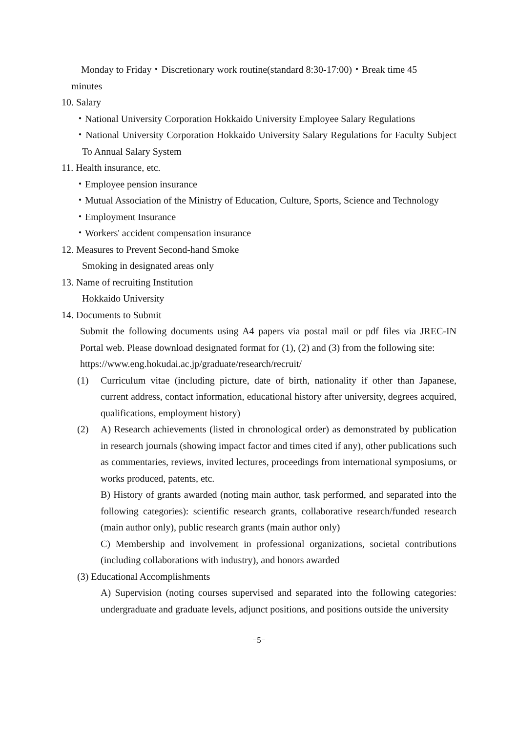Monday to Friday・Discretionary work routine(standard 8:30-17:00)・Break time 45
minutes
10. Salary
・National University Corporation Hokkaido University Employee Salary Regulations
・National University Corporation Hokkaido University Salary Regulations for Faculty Subject To Annual Salary System
11. Health insurance, etc.
・Employee pension insurance
・Mutual Association of the Ministry of Education, Culture, Sports, Science and Technology
・Employment Insurance
・Workers' accident compensation insurance
12. Measures to Prevent Second-hand Smoke
Smoking in designated areas only
13. Name of recruiting Institution
Hokkaido University
14. Documents to Submit
Submit the following documents using A4 papers via postal mail or pdf files via JREC-IN Portal web. Please download designated format for (1), (2) and (3) from the following site:
https://www.eng.hokudai.ac.jp/graduate/research/recruit/
(1) Curriculum vitae (including picture, date of birth, nationality if other than Japanese, current address, contact information, educational history after university, degrees acquired, qualifications, employment history)
(2) A) Research achievements (listed in chronological order) as demonstrated by publication in research journals (showing impact factor and times cited if any), other publications such as commentaries, reviews, invited lectures, proceedings from international symposiums, or works produced, patents, etc.
B) History of grants awarded (noting main author, task performed, and separated into the following categories): scientific research grants, collaborative research/funded research (main author only), public research grants (main author only)
C) Membership and involvement in professional organizations, societal contributions (including collaborations with industry), and honors awarded
(3) Educational Accomplishments
A) Supervision (noting courses supervised and separated into the following categories: undergraduate and graduate levels, adjunct positions, and positions outside the university
−5−